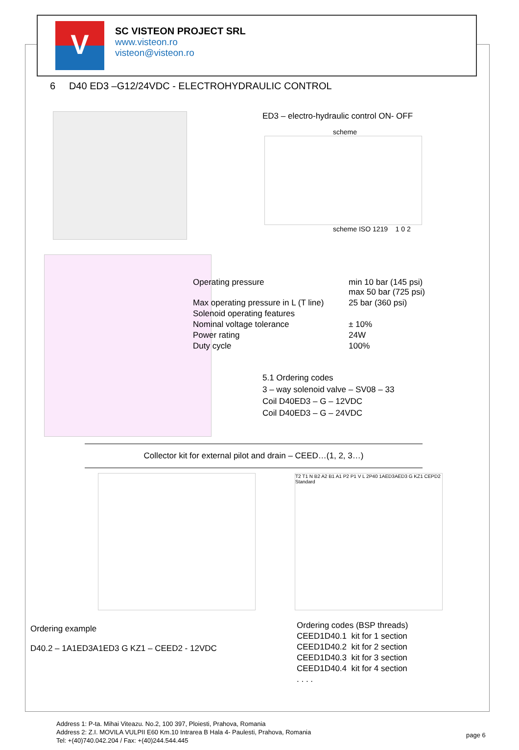V
SC VISTEON PROJECT SRL
www.visteon.ro
visteon@visteon.ro
6 D40 ED3 –G12/24VDC - ELECTROHYDRAULIC CONTROL
ED3 – electro-hydraulic control ON- OFF
scheme
scheme ISO 1219 1 0 2
| Operating pressure | min 10 bar (145 psi) max 50 bar (725 psi) |
| Max operating pressure in L (T line) | 25 bar (360 psi) |
| Solenoid operating features | |
| Nominal voltage tolerance | ± 10% |
| Power rating | 24W |
| Duty cycle | 100% |
5.1 Ordering codes
3 – way solenoid valve – SV08 – 33
Coil D40ED3 – G – 12VDC
Coil D40ED3 – G – 24VDC
Collector kit for external pilot and drain – CEED…(1, 2, 3…)
T2 T1 N B2 A2 B1 A1 P2 P1 V L 2P40 1AED3AED3 G KZ1 CEPD2 Standard
Ordering example
D40.2 – 1A1ED3A1ED3 G KZ1 – CEED2 - 12VDC
| Ordering codes (BSP threads) | |
| CEED1D40.1 | kit for 1 section |
| CEED1D40.2 | kit for 2 section |
| CEED1D40.3 | kit for 3 section |
| CEED1D40.4 | kit for 4 section |
| . . . . | |
Address 1: P-ta. Mihai Viteazu. No.2, 100 397, Ploiesti, Prahova, Romania
Address 2: Z.I. MOVILA VULPII E60 Km.10 Intrarea B Hala 4- Paulesti, Prahova, Romania
Tel: +(40)740.042.204 / Fax: +(40)244.544.445
page 6